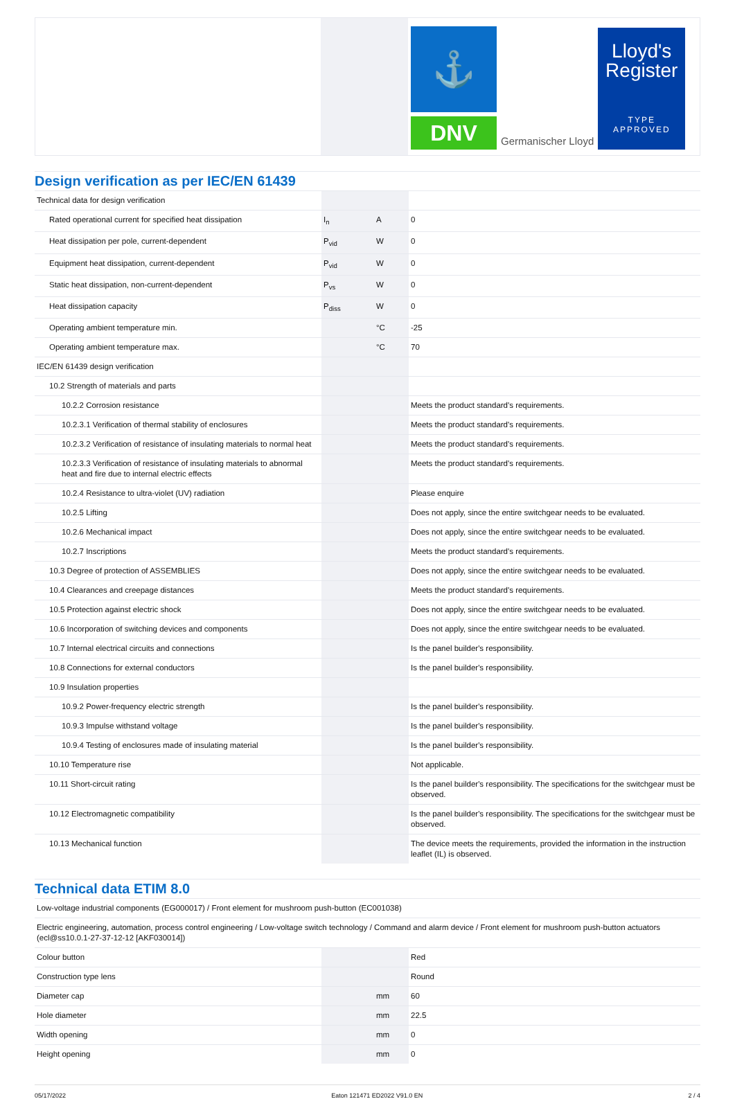⚓
DNV
Germanischer Lloyd
Lloyd's
Register
TYPE
APPROVED
Design verification as per IEC/EN 61439
| Technical data for design verification | | | |
| Rated operational current for specified heat dissipation | I<sub>n</sub> | A | 0 |
| Heat dissipation per pole, current-dependent | P<sub>vid</sub> | W | 0 |
| Equipment heat dissipation, current-dependent | P<sub>vid</sub> | W | 0 |
| Static heat dissipation, non-current-dependent | P<sub>vs</sub> | W | 0 |
| Heat dissipation capacity | P<sub>diss</sub> | W | 0 |
| Operating ambient temperature min. | | °C | -25 |
| Operating ambient temperature max. | | °C | 70 |
| IEC/EN 61439 design verification | | | |
| 10.2 Strength of materials and parts | | | |
| 10.2.2 Corrosion resistance | | | Meets the product standard's requirements. |
| 10.2.3.1 Verification of thermal stability of enclosures | | | Meets the product standard's requirements. |
| 10.2.3.2 Verification of resistance of insulating materials to normal heat | | | Meets the product standard's requirements. |
| 10.2.3.3 Verification of resistance of insulating materials to abnormal heat and fire due to internal electric effects | | | Meets the product standard's requirements. |
| 10.2.4 Resistance to ultra-violet (UV) radiation | | | Please enquire |
| 10.2.5 Lifting | | | Does not apply, since the entire switchgear needs to be evaluated. |
| 10.2.6 Mechanical impact | | | Does not apply, since the entire switchgear needs to be evaluated. |
| 10.2.7 Inscriptions | | | Meets the product standard's requirements. |
| 10.3 Degree of protection of ASSEMBLIES | | | Does not apply, since the entire switchgear needs to be evaluated. |
| 10.4 Clearances and creepage distances | | | Meets the product standard's requirements. |
| 10.5 Protection against electric shock | | | Does not apply, since the entire switchgear needs to be evaluated. |
| 10.6 Incorporation of switching devices and components | | | Does not apply, since the entire switchgear needs to be evaluated. |
| 10.7 Internal electrical circuits and connections | | | Is the panel builder's responsibility. |
| 10.8 Connections for external conductors | | | Is the panel builder's responsibility. |
| 10.9 Insulation properties | | | |
| 10.9.2 Power-frequency electric strength | | | Is the panel builder's responsibility. |
| 10.9.3 Impulse withstand voltage | | | Is the panel builder's responsibility. |
| 10.9.4 Testing of enclosures made of insulating material | | | Is the panel builder's responsibility. |
| 10.10 Temperature rise | | | Not applicable. |
| 10.11 Short-circuit rating | | | Is the panel builder's responsibility. The specifications for the switchgear must be observed. |
| 10.12 Electromagnetic compatibility | | | Is the panel builder's responsibility. The specifications for the switchgear must be observed. |
| 10.13 Mechanical function | | | The device meets the requirements, provided the information in the instruction leaflet (IL) is observed. |
Technical data ETIM 8.0
| Low-voltage industrial components (EG000017) / Front element for mushroom push-button (EC001038) | | | |
| Electric engineering, automation, process control engineering / Low-voltage switch technology / Command and alarm device / Front element for mushroom push-button actuators (ecl@ss10.0.1-27-37-12-12 [AKF030014]) | | | |
| Colour button | | | Red |
| Construction type lens | | | Round |
| Diameter cap | | mm | 60 |
| Hole diameter | | mm | 22.5 |
| Width opening | | mm | 0 |
| Height opening | | mm | 0 |
05/17/2022 Eaton 121471 ED2022 V91.0 EN 2 / 4